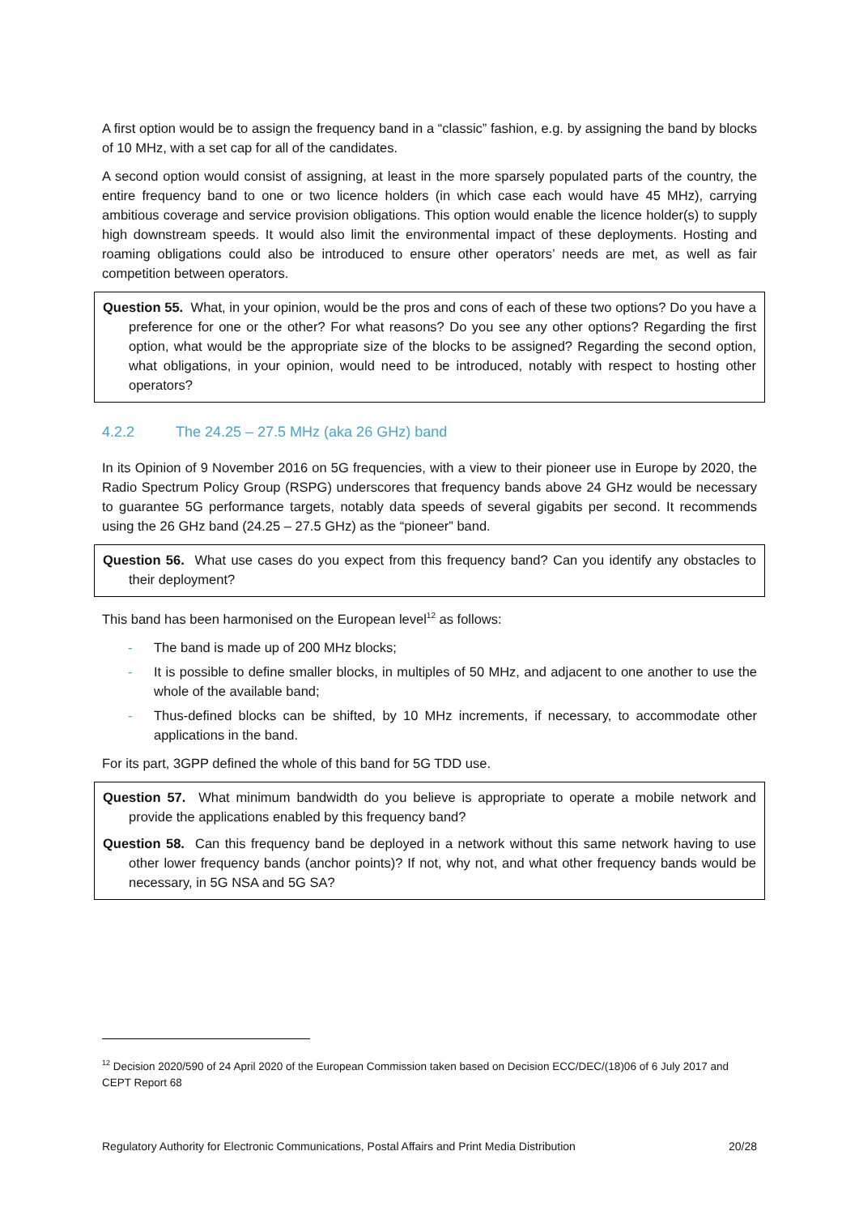A first option would be to assign the frequency band in a “classic” fashion, e.g. by assigning the band by blocks of 10 MHz, with a set cap for all of the candidates.
A second option would consist of assigning, at least in the more sparsely populated parts of the country, the entire frequency band to one or two licence holders (in which case each would have 45 MHz), carrying ambitious coverage and service provision obligations. This option would enable the licence holder(s) to supply high downstream speeds. It would also limit the environmental impact of these deployments. Hosting and roaming obligations could also be introduced to ensure other operators’ needs are met, as well as fair competition between operators.
Question 55. What, in your opinion, would be the pros and cons of each of these two options? Do you have a preference for one or the other? For what reasons? Do you see any other options? Regarding the first option, what would be the appropriate size of the blocks to be assigned? Regarding the second option, what obligations, in your opinion, would need to be introduced, notably with respect to hosting other operators?
4.2.2 The 24.25 – 27.5 MHz (aka 26 GHz) band
In its Opinion of 9 November 2016 on 5G frequencies, with a view to their pioneer use in Europe by 2020, the Radio Spectrum Policy Group (RSPG) underscores that frequency bands above 24 GHz would be necessary to guarantee 5G performance targets, notably data speeds of several gigabits per second. It recommends using the 26 GHz band (24.25 – 27.5 GHz) as the “pioneer” band.
Question 56. What use cases do you expect from this frequency band? Can you identify any obstacles to their deployment?
This band has been harmonised on the European level<sup>12</sup> as follows:
- The band is made up of 200 MHz blocks;
- It is possible to define smaller blocks, in multiples of 50 MHz, and adjacent to one another to use the whole of the available band;
- Thus-defined blocks can be shifted, by 10 MHz increments, if necessary, to accommodate other applications in the band.
For its part, 3GPP defined the whole of this band for 5G TDD use.
Question 57. What minimum bandwidth do you believe is appropriate to operate a mobile network and provide the applications enabled by this frequency band?
Question 58. Can this frequency band be deployed in a network without this same network having to use other lower frequency bands (anchor points)? If not, why not, and what other frequency bands would be necessary, in 5G NSA and 5G SA?
<sup>12</sup> Decision 2020/590 of 24 April 2020 of the European Commission taken based on Decision ECC/DEC/(18)06 of 6 July 2017 and CEPT Report 68
Regulatory Authority for Electronic Communications, Postal Affairs and Print Media Distribution 20/28